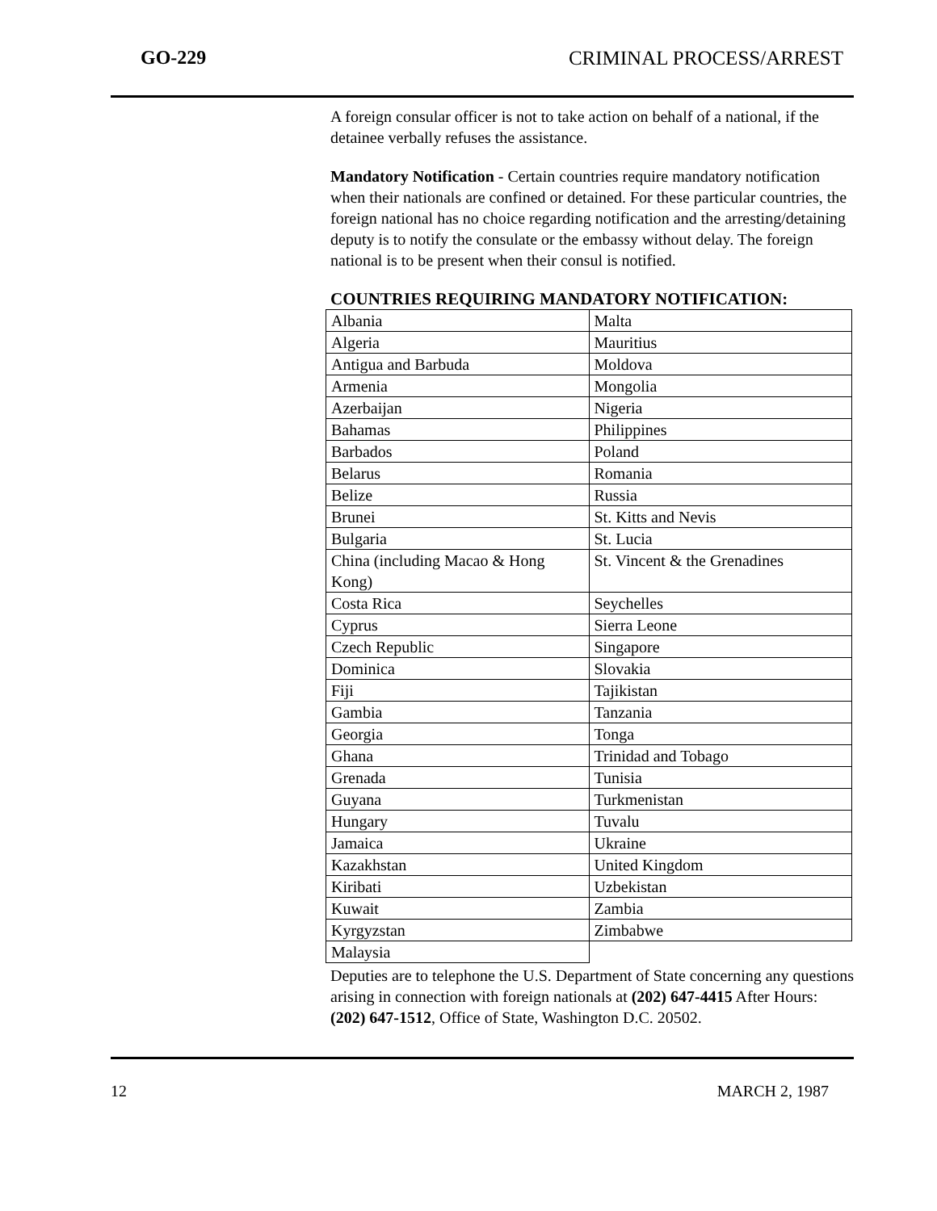GO-229 CRIMINAL PROCESS/ARREST
A foreign consular officer is not to take action on behalf of a national, if the detainee verbally refuses the assistance.
Mandatory Notification - Certain countries require mandatory notification when their nationals are confined or detained. For these particular countries, the foreign national has no choice regarding notification and the arresting/detaining deputy is to notify the consulate or the embassy without delay. The foreign national is to be present when their consul is notified.
COUNTRIES REQUIRING MANDATORY NOTIFICATION:
| Albania | Malta |
| Algeria | Mauritius |
| Antigua and Barbuda | Moldova |
| Armenia | Mongolia |
| Azerbaijan | Nigeria |
| Bahamas | Philippines |
| Barbados | Poland |
| Belarus | Romania |
| Belize | Russia |
| Brunei | St. Kitts and Nevis |
| Bulgaria | St. Lucia |
| China (including Macao & Hong Kong) | St. Vincent & the Grenadines |
| Costa Rica | Seychelles |
| Cyprus | Sierra Leone |
| Czech Republic | Singapore |
| Dominica | Slovakia |
| Fiji | Tajikistan |
| Gambia | Tanzania |
| Georgia | Tonga |
| Ghana | Trinidad and Tobago |
| Grenada | Tunisia |
| Guyana | Turkmenistan |
| Hungary | Tuvalu |
| Jamaica | Ukraine |
| Kazakhstan | United Kingdom |
| Kiribati | Uzbekistan |
| Kuwait | Zambia |
| Kyrgyzstan | Zimbabwe |
| Malaysia | |
Deputies are to telephone the U.S. Department of State concerning any questions arising in connection with foreign nationals at (202) 647-4415 After Hours: (202) 647-1512, Office of State, Washington D.C. 20502.
12 MARCH 2, 1987